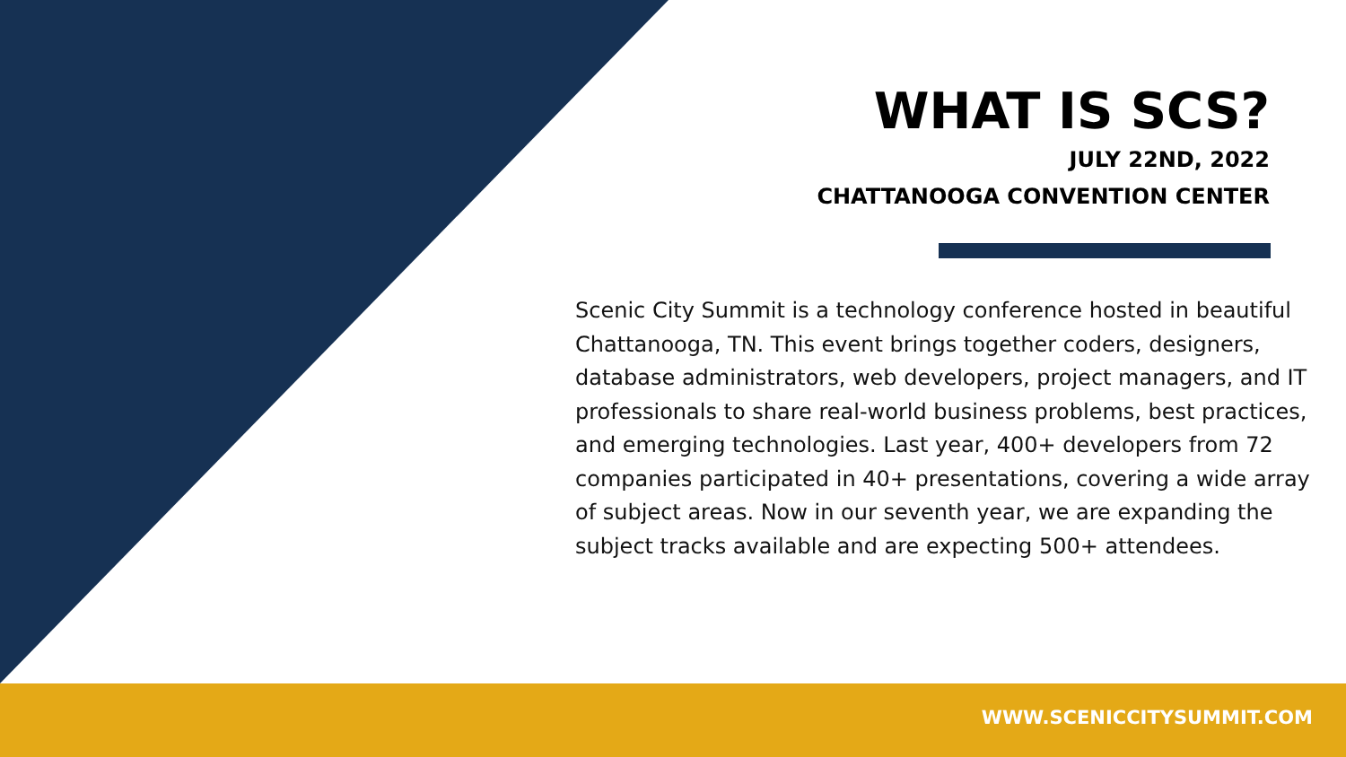WHAT IS SCS?
JULY 22ND, 2022
CHATTANOOGA CONVENTION CENTER
Scenic City Summit is a technology conference hosted in beautiful Chattanooga, TN. This event brings together coders, designers, database administrators, web developers, project managers, and IT professionals to share real-world business problems, best practices, and emerging technologies. Last year, 400+ developers from 72 companies participated in 40+ presentations, covering a wide array of subject areas. Now in our seventh year, we are expanding the subject tracks available and are expecting 500+ attendees.
WWW.SCENICCITYSUMMIT.COM